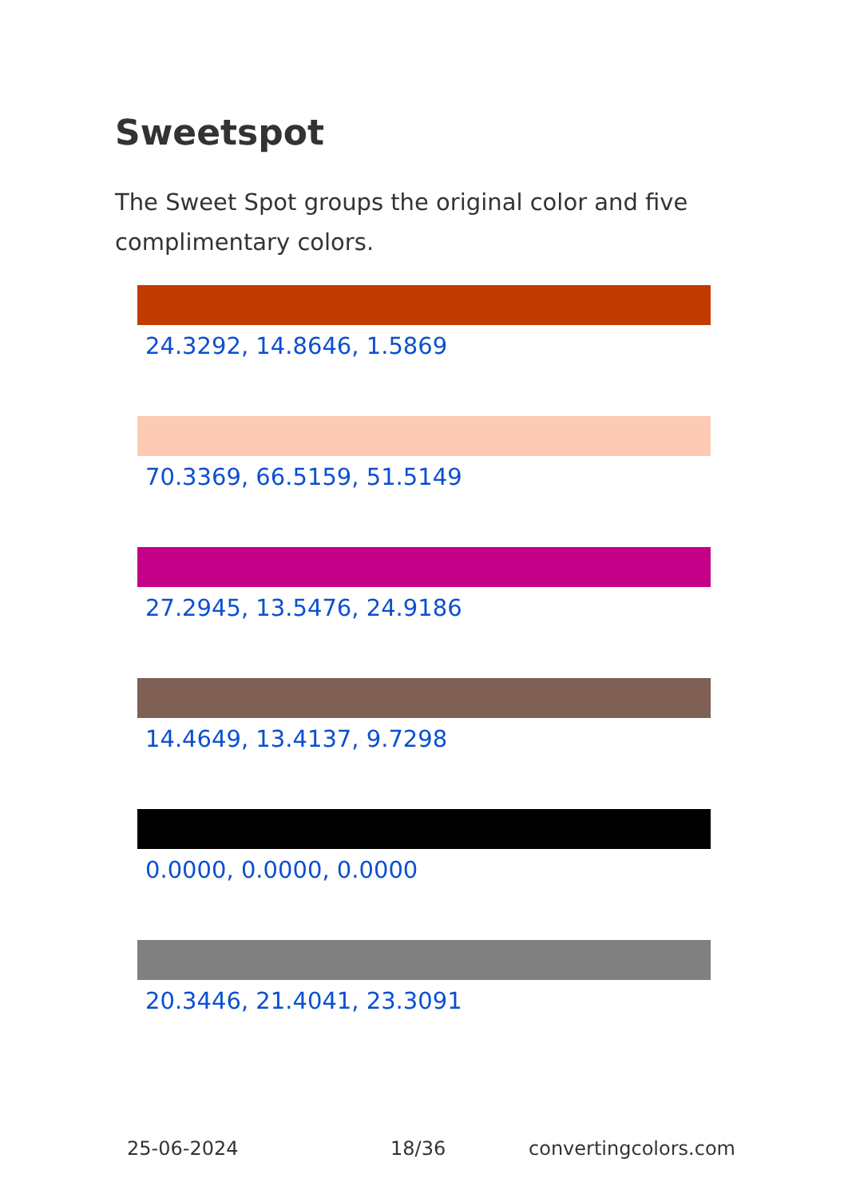Sweetspot
The Sweet Spot groups the original color and five complimentary colors.
24.3292, 14.8646, 1.5869
70.3369, 66.5159, 51.5149
27.2945, 13.5476, 24.9186
14.4649, 13.4137, 9.7298
0.0000, 0.0000, 0.0000
20.3446, 21.4041, 23.3091
25-06-2024 18/36 convertingcolors.com